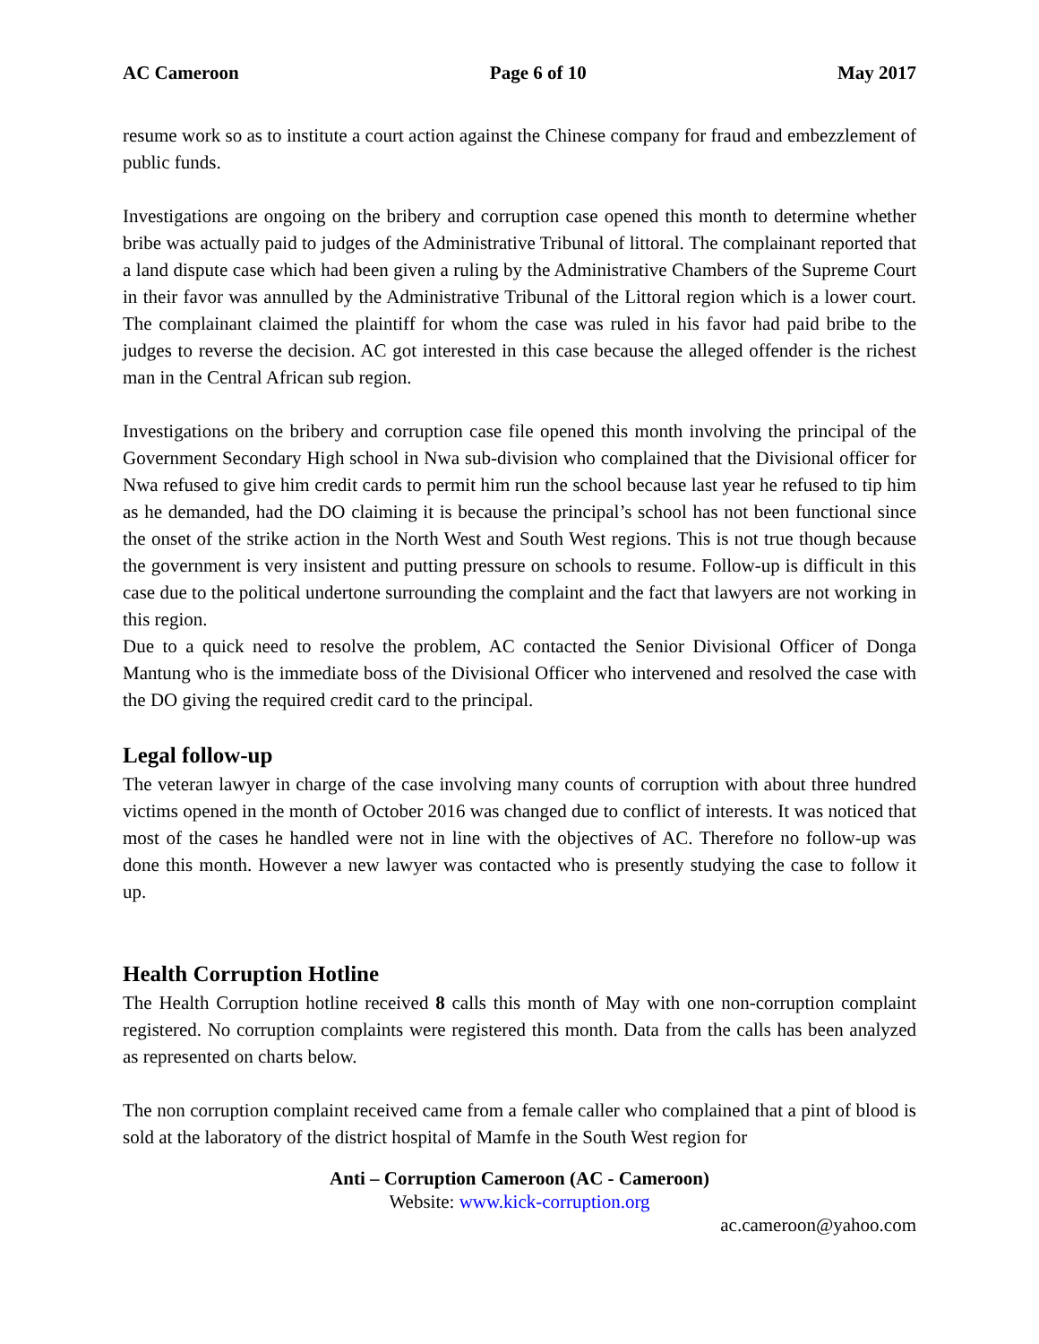AC Cameroon Page 6 of 10 May 2017
resume work so as to institute a court action against the Chinese company for fraud and embezzlement of public funds.
Investigations are ongoing on the bribery and corruption case opened this month to determine whether bribe was actually paid to judges of the Administrative Tribunal of littoral. The complainant reported that a land dispute case which had been given a ruling by the Administrative Chambers of the Supreme Court in their favor was annulled by the Administrative Tribunal of the Littoral region which is a lower court. The complainant claimed the plaintiff for whom the case was ruled in his favor had paid bribe to the judges to reverse the decision. AC got interested in this case because the alleged offender is the richest man in the Central African sub region.
Investigations on the bribery and corruption case file opened this month involving the principal of the Government Secondary High school in Nwa sub-division who complained that the Divisional officer for Nwa refused to give him credit cards to permit him run the school because last year he refused to tip him as he demanded, had the DO claiming it is because the principal’s school has not been functional since the onset of the strike action in the North West and South West regions. This is not true though because the government is very insistent and putting pressure on schools to resume. Follow-up is difficult in this case due to the political undertone surrounding the complaint and the fact that lawyers are not working in this region.
Due to a quick need to resolve the problem, AC contacted the Senior Divisional Officer of Donga Mantung who is the immediate boss of the Divisional Officer who intervened and resolved the case with the DO giving the required credit card to the principal.
Legal follow-up
The veteran lawyer in charge of the case involving many counts of corruption with about three hundred victims opened in the month of October 2016 was changed due to conflict of interests. It was noticed that most of the cases he handled were not in line with the objectives of AC. Therefore no follow-up was done this month. However a new lawyer was contacted who is presently studying the case to follow it up.
Health Corruption Hotline
The Health Corruption hotline received 8 calls this month of May with one non-corruption complaint registered. No corruption complaints were registered this month. Data from the calls has been analyzed as represented on charts below.
The non corruption complaint received came from a female caller who complained that a pint of blood is sold at the laboratory of the district hospital of Mamfe in the South West region for
Anti – Corruption Cameroon (AC - Cameroon)
Website: www.kick-corruption.org
ac.cameroon@yahoo.com